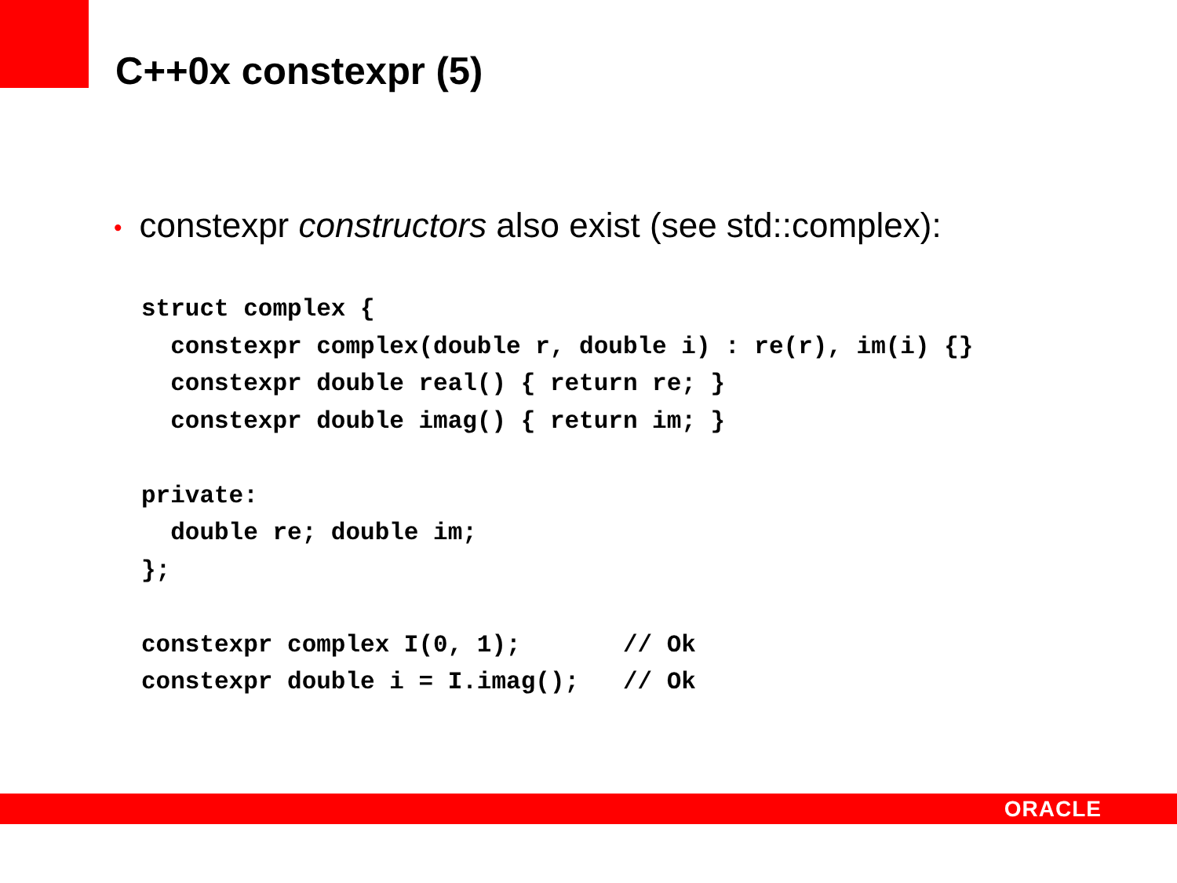C++0x constexpr (5)
• constexpr constructors also exist (see std::complex):
struct complex {
  constexpr complex(double r, double i) : re(r), im(i) {}
  constexpr double real() { return re; }
  constexpr double imag() { return im; }

private:
  double re; double im;
};

constexpr complex I(0, 1);       // Ok
constexpr double i = I.imag();   // Ok
ORACLE